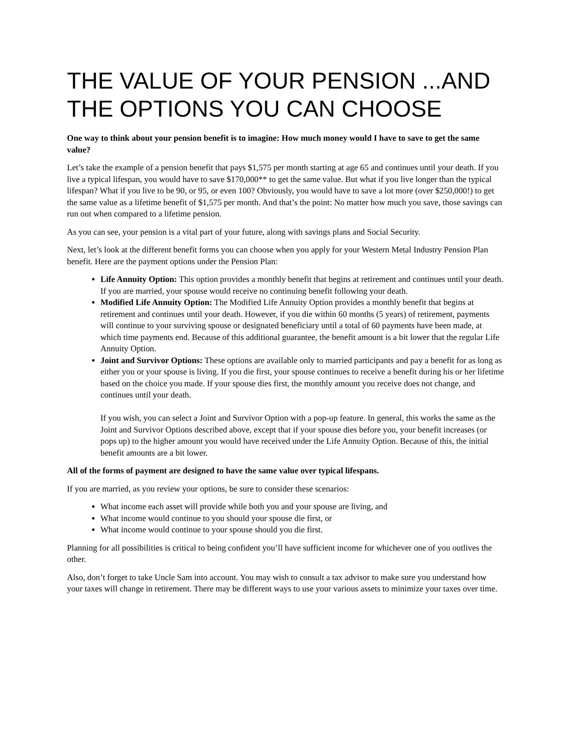THE VALUE OF YOUR PENSION ...AND THE OPTIONS YOU CAN CHOOSE
One way to think about your pension benefit is to imagine: How much money would I have to save to get the same value?
Let’s take the example of a pension benefit that pays $1,575 per month starting at age 65 and continues until your death. If you live a typical lifespan, you would have to save $170,000** to get the same value. But what if you live longer than the typical lifespan? What if you live to be 90, or 95, or even 100? Obviously, you would have to save a lot more (over $250,000!) to get the same value as a lifetime benefit of $1,575 per month. And that’s the point: No matter how much you save, those savings can run out when compared to a lifetime pension.
As you can see, your pension is a vital part of your future, along with savings plans and Social Security.
Next, let’s look at the different benefit forms you can choose when you apply for your Western Metal Industry Pension Plan benefit. Here are the payment options under the Pension Plan:
Life Annuity Option: This option provides a monthly benefit that begins at retirement and continues until your death. If you are married, your spouse would receive no continuing benefit following your death.
Modified Life Annuity Option: The Modified Life Annuity Option provides a monthly benefit that begins at retirement and continues until your death. However, if you die within 60 months (5 years) of retirement, payments will continue to your surviving spouse or designated beneficiary until a total of 60 payments have been made, at which time payments end. Because of this additional guarantee, the benefit amount is a bit lower that the regular Life Annuity Option.
Joint and Survivor Options: These options are available only to married participants and pay a benefit for as long as either you or your spouse is living. If you die first, your spouse continues to receive a benefit during his or her lifetime based on the choice you made. If your spouse dies first, the monthly amount you receive does not change, and continues until your death.
If you wish, you can select a Joint and Survivor Option with a pop-up feature. In general, this works the same as the Joint and Survivor Options described above, except that if your spouse dies before you, your benefit increases (or pops up) to the higher amount you would have received under the Life Annuity Option. Because of this, the initial benefit amounts are a bit lower.
All of the forms of payment are designed to have the same value over typical lifespans.
If you are married, as you review your options, be sure to consider these scenarios:
What income each asset will provide while both you and your spouse are living, and
What income would continue to you should your spouse die first, or
What income would continue to your spouse should you die first.
Planning for all possibilities is critical to being confident you’ll have sufficient income for whichever one of you outlives the other.
Also, don’t forget to take Uncle Sam into account. You may wish to consult a tax advisor to make sure you understand how your taxes will change in retirement. There may be different ways to use your various assets to minimize your taxes over time.